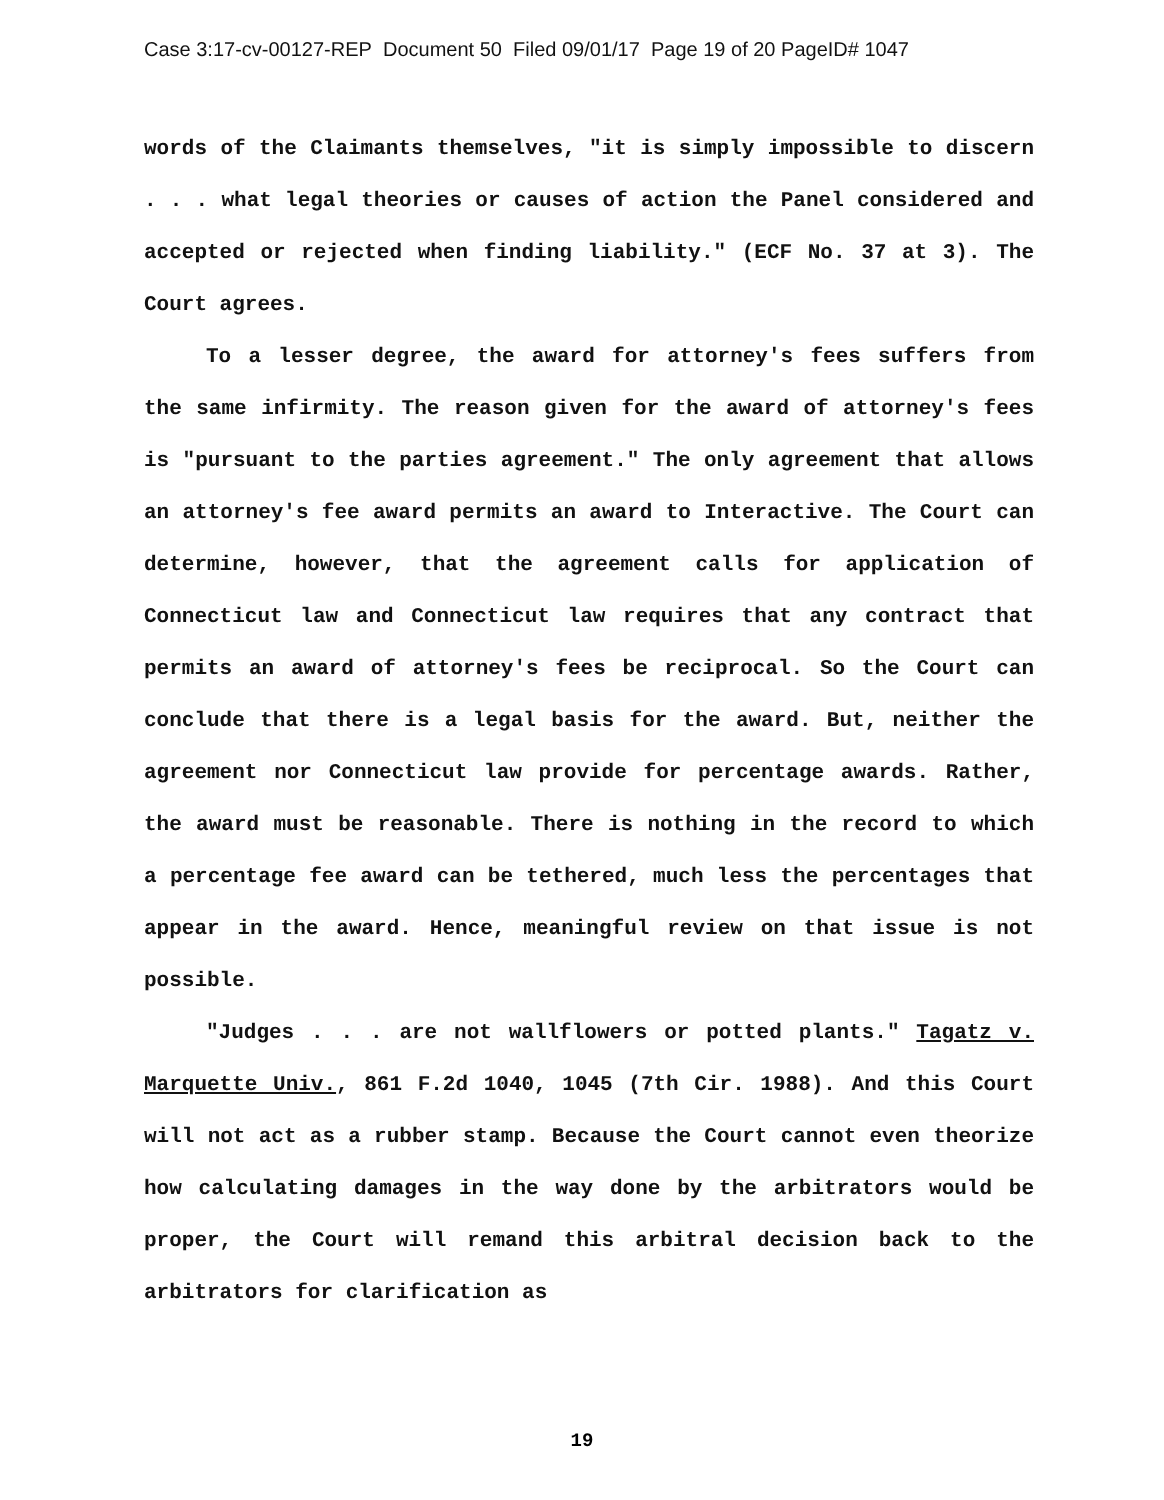Case 3:17-cv-00127-REP Document 50 Filed 09/01/17 Page 19 of 20 PageID# 1047
words of the Claimants themselves, "it is simply impossible to discern . . . what legal theories or causes of action the Panel considered and accepted or rejected when finding liability." (ECF No. 37 at 3). The Court agrees.
To a lesser degree, the award for attorney's fees suffers from the same infirmity. The reason given for the award of attorney's fees is "pursuant to the parties agreement." The only agreement that allows an attorney's fee award permits an award to Interactive. The Court can determine, however, that the agreement calls for application of Connecticut law and Connecticut law requires that any contract that permits an award of attorney's fees be reciprocal. So the Court can conclude that there is a legal basis for the award. But, neither the agreement nor Connecticut law provide for percentage awards. Rather, the award must be reasonable. There is nothing in the record to which a percentage fee award can be tethered, much less the percentages that appear in the award. Hence, meaningful review on that issue is not possible.
"Judges . . . are not wallflowers or potted plants." Tagatz v. Marquette Univ., 861 F.2d 1040, 1045 (7th Cir. 1988). And this Court will not act as a rubber stamp. Because the Court cannot even theorize how calculating damages in the way done by the arbitrators would be proper, the Court will remand this arbitral decision back to the arbitrators for clarification as
19